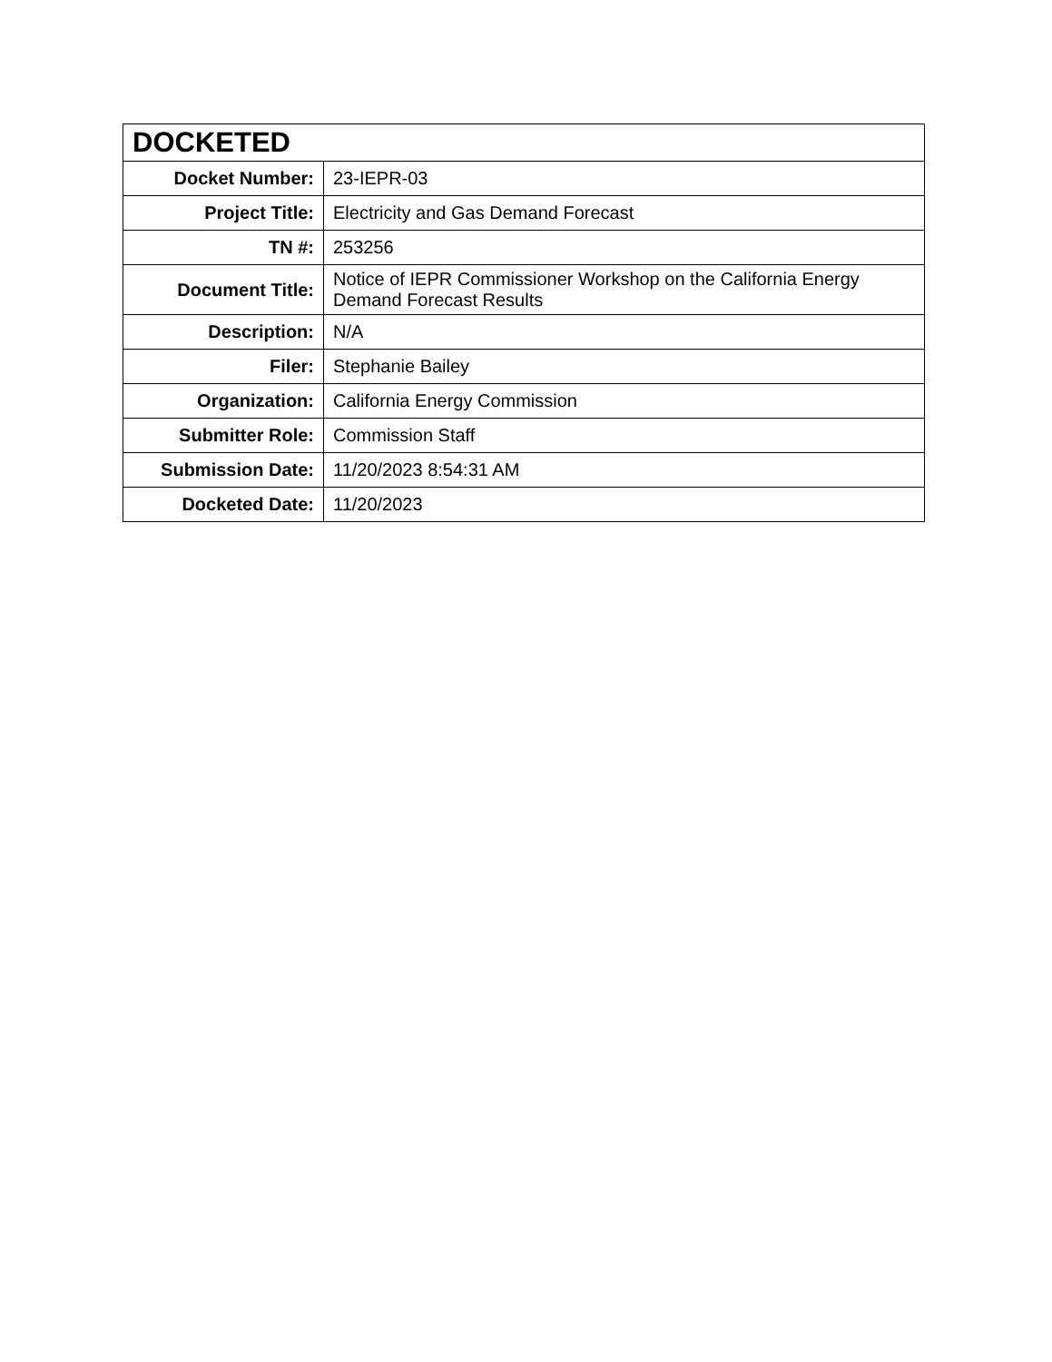| DOCKETED | |
| --- | --- |
| Docket Number: | 23-IEPR-03 |
| Project Title: | Electricity and Gas Demand Forecast |
| TN #: | 253256 |
| Document Title: | Notice of IEPR Commissioner Workshop on the California Energy Demand Forecast Results |
| Description: | N/A |
| Filer: | Stephanie Bailey |
| Organization: | California Energy Commission |
| Submitter Role: | Commission Staff |
| Submission Date: | 11/20/2023 8:54:31 AM |
| Docketed Date: | 11/20/2023 |